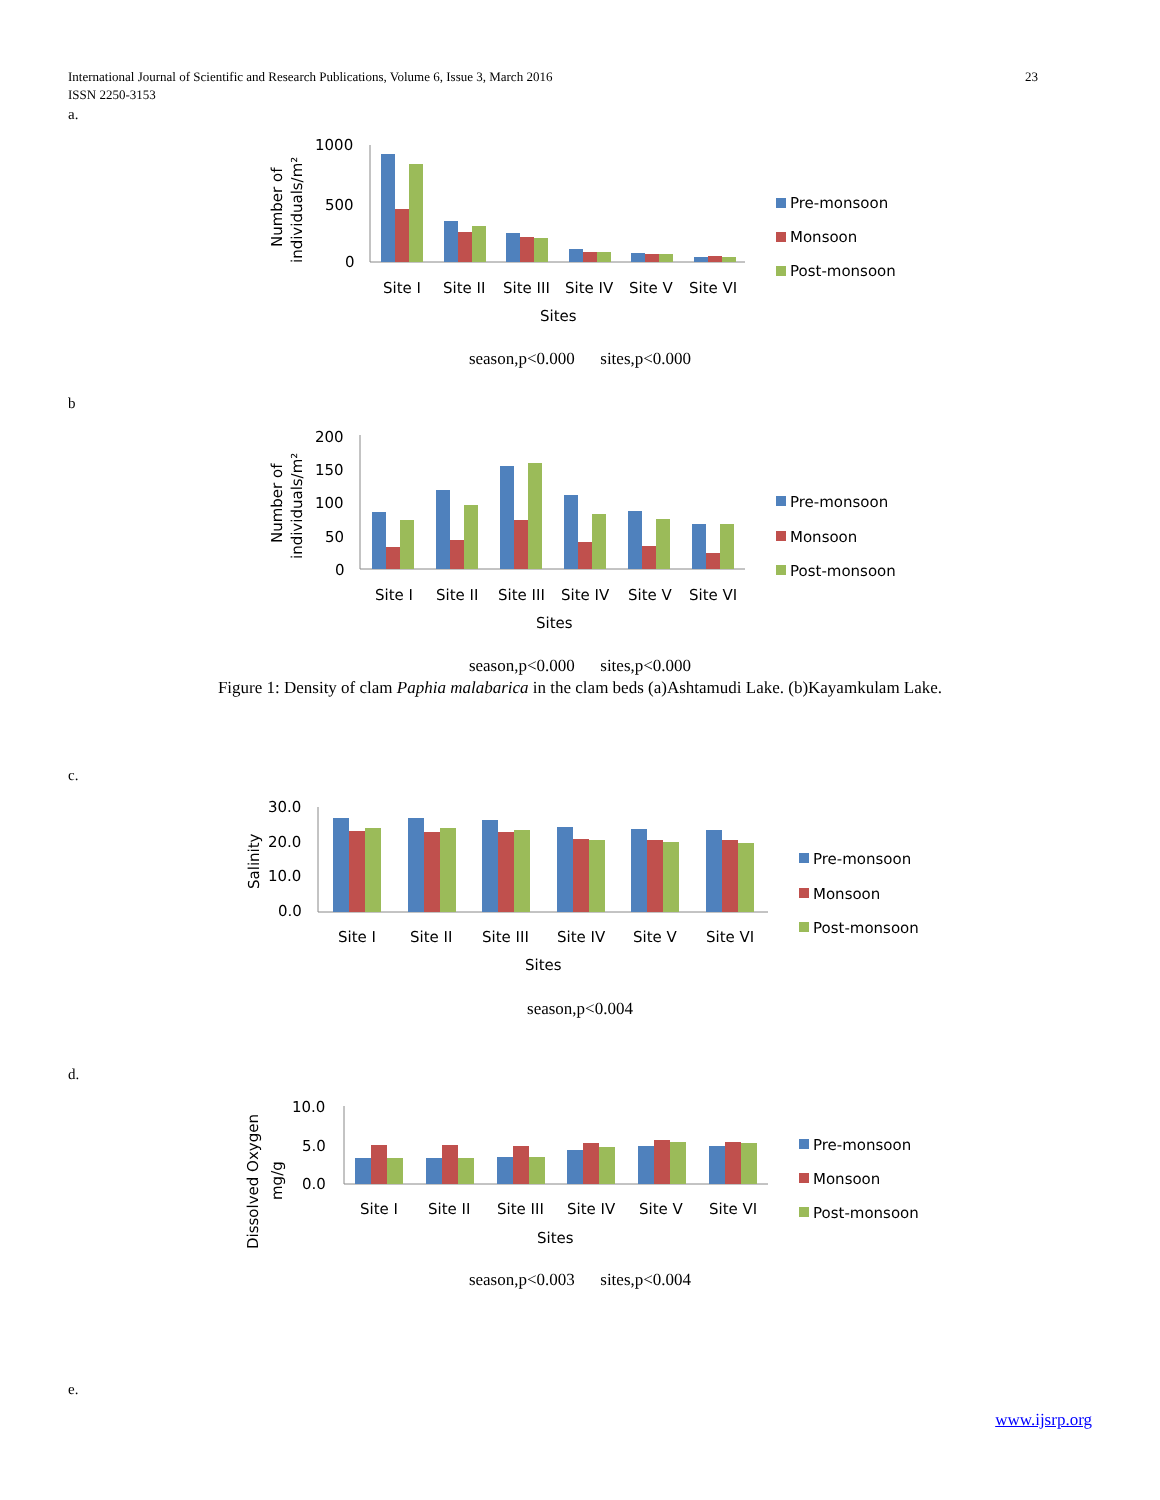23 International Journal of Scientific and Research Publications, Volume 6, Issue 3, March 2016
ISSN 2250-3153
a.
1000
500
0
Site I
Site II
Site III
Site IV
Site V
Site VI
Sites
Number of
individuals/m²
Pre-monsoon
Monsoon
Post-monsoon
season,p<0.000 sites,p<0.000
b
200
150
100
50
0
Site I
Site II
Site III
Site IV
Site V
Site VI
Sites
Number of
individuals/m²
Pre-monsoon
Monsoon
Post-monsoon
season,p<0.000 sites,p<0.000
Figure 1: Density of clam Paphia malabarica in the clam beds (a)Ashtamudi Lake. (b)Kayamkulam Lake.
c.
30.0
20.0
10.0
0.0
Site I
Site II
Site III
Site IV
Site V
Site VI
Sites
Salinity
Pre-monsoon
Monsoon
Post-monsoon
season,p<0.004
d.
10.0
5.0
0.0
Site I
Site II
Site III
Site IV
Site V
Site VI
Sites
Dissolved Oxygen
mg/g
Pre-monsoon
Monsoon
Post-monsoon
season,p<0.003 sites,p<0.004
e.
www.ijsrp.org